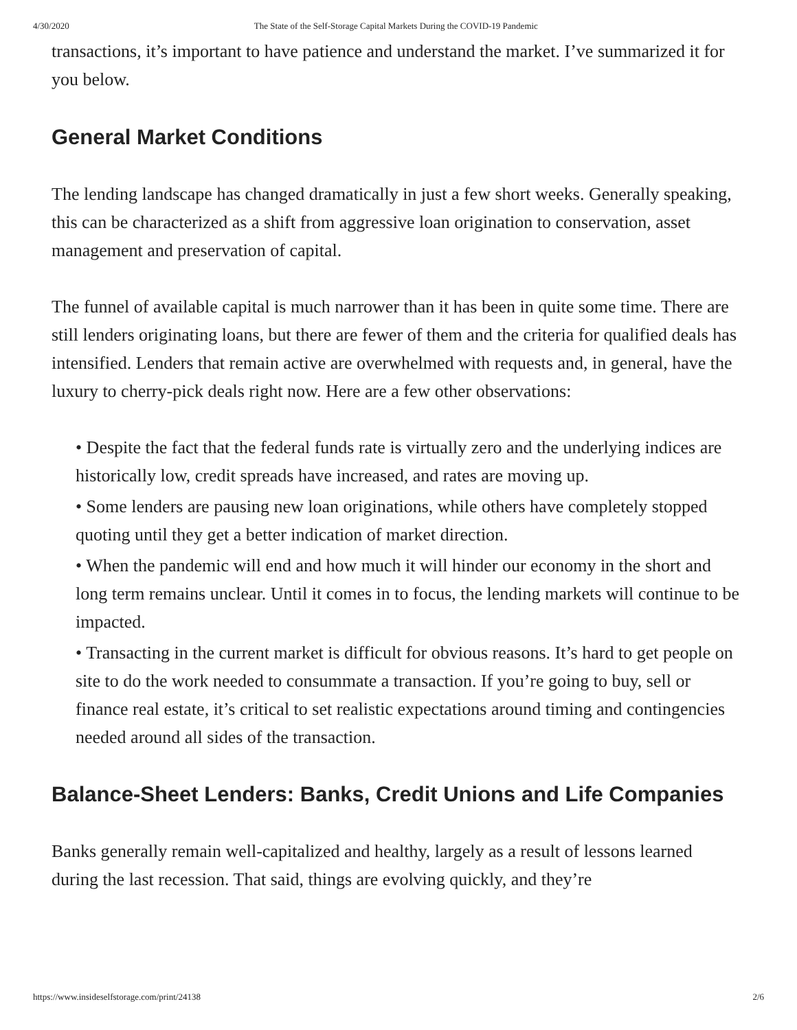4/30/2020 The State of the Self-Storage Capital Markets During the COVID-19 Pandemic
transactions, it’s important to have patience and understand the market. I’ve summarized it for you below.
General Market Conditions
The lending landscape has changed dramatically in just a few short weeks. Generally speaking, this can be characterized as a shift from aggressive loan origination to conservation, asset management and preservation of capital.
The funnel of available capital is much narrower than it has been in quite some time. There are still lenders originating loans, but there are fewer of them and the criteria for qualified deals has intensified. Lenders that remain active are overwhelmed with requests and, in general, have the luxury to cherry-pick deals right now. Here are a few other observations:
• Despite the fact that the federal funds rate is virtually zero and the underlying indices are historically low, credit spreads have increased, and rates are moving up.
• Some lenders are pausing new loan originations, while others have completely stopped quoting until they get a better indication of market direction.
• When the pandemic will end and how much it will hinder our economy in the short and long term remains unclear. Until it comes in to focus, the lending markets will continue to be impacted.
• Transacting in the current market is difficult for obvious reasons. It’s hard to get people on site to do the work needed to consummate a transaction. If you’re going to buy, sell or finance real estate, it’s critical to set realistic expectations around timing and contingencies needed around all sides of the transaction.
Balance-Sheet Lenders: Banks, Credit Unions and Life Companies
Banks generally remain well-capitalized and healthy, largely as a result of lessons learned during the last recession. That said, things are evolving quickly, and they’re
https://www.insideselfstorage.com/print/24138 2/6